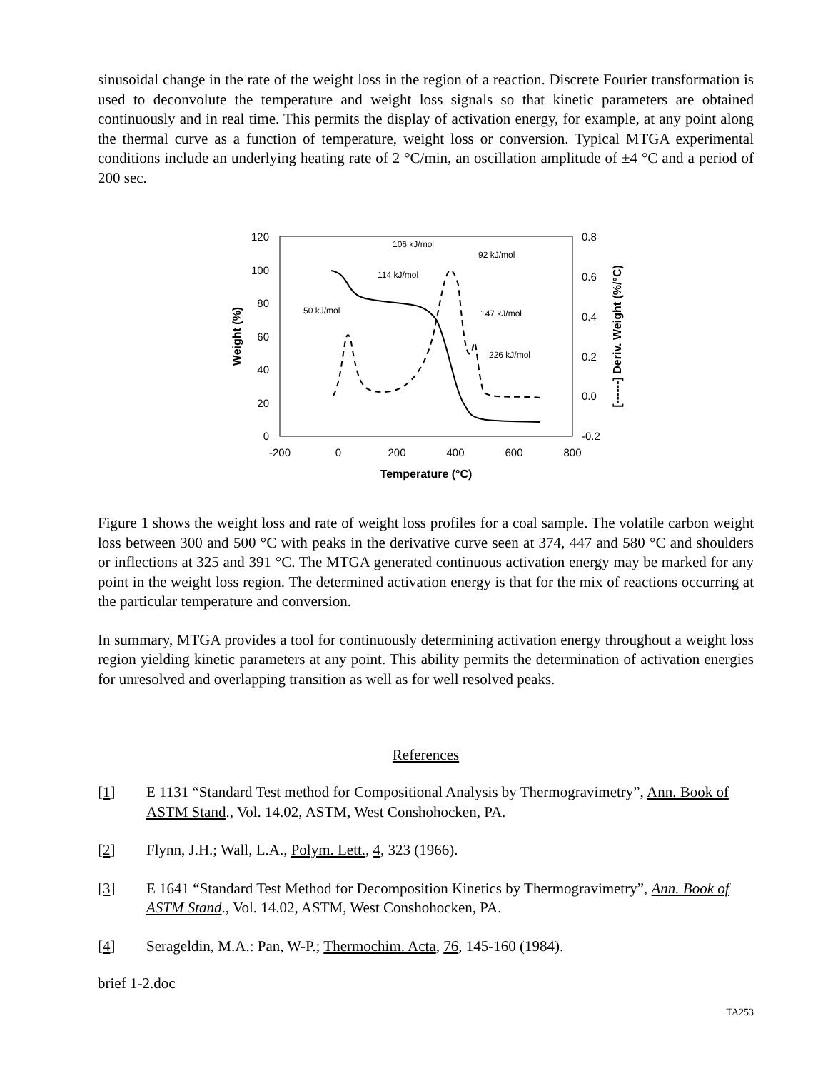sinusoidal change in the rate of the weight loss in the region of a reaction. Discrete Fourier transformation is used to deconvolute the temperature and weight loss signals so that kinetic parameters are obtained continuously and in real time. This permits the display of activation energy, for example, at any point along the thermal curve as a function of temperature, weight loss or conversion. Typical MTGA experimental conditions include an underlying heating rate of 2 °C/min, an oscillation amplitude of ±4 °C and a period of 200 sec.
120
100
80
60
40
20
0
0.8
0.6
0.4
0.2
0.0
-0.2
-200
0
200
400
600
800
Temperature (°C)
Weight (%)
[------] Deriv. Weight (%/°C)
106 kJ/mol
92 kJ/mol
114 kJ/mol
50 kJ/mol
147 kJ/mol
226 kJ/mol
Figure 1 shows the weight loss and rate of weight loss profiles for a coal sample. The volatile carbon weight loss between 300 and 500 °C with peaks in the derivative curve seen at 374, 447 and 580 °C and shoulders or inflections at 325 and 391 °C. The MTGA generated continuous activation energy may be marked for any point in the weight loss region. The determined activation energy is that for the mix of reactions occurring at the particular temperature and conversion.
In summary, MTGA provides a tool for continuously determining activation energy throughout a weight loss region yielding kinetic parameters at any point. This ability permits the determination of activation energies for unresolved and overlapping transition as well as for well resolved peaks.
References
[1] E 1131 “Standard Test method for Compositional Analysis by Thermogravimetry”, Ann. Book of ASTM Stand., Vol. 14.02, ASTM, West Conshohocken, PA.
[2] Flynn, J.H.; Wall, L.A., Polym. Lett., 4, 323 (1966).
[3] E 1641 “Standard Test Method for Decomposition Kinetics by Thermogravimetry”, Ann. Book of ASTM Stand., Vol. 14.02, ASTM, West Conshohocken, PA.
[4] Serageldin, M.A.: Pan, W-P.; Thermochim. Acta, 76, 145-160 (1984).
brief 1-2.doc
TA253